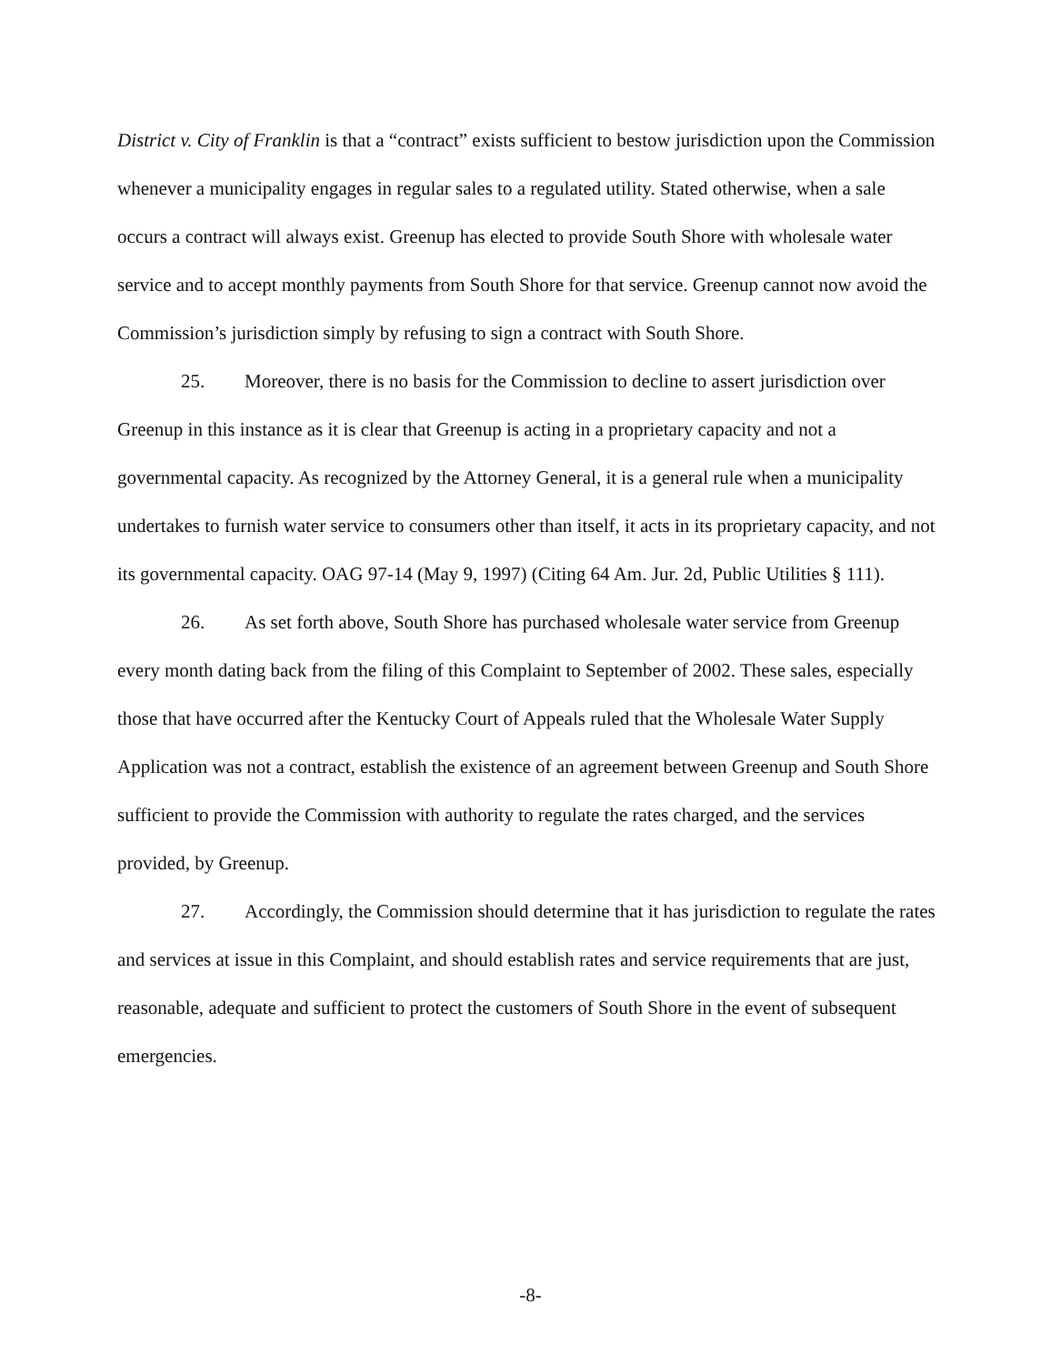District v. City of Franklin is that a “contract” exists sufficient to bestow jurisdiction upon the Commission whenever a municipality engages in regular sales to a regulated utility. Stated otherwise, when a sale occurs a contract will always exist. Greenup has elected to provide South Shore with wholesale water service and to accept monthly payments from South Shore for that service. Greenup cannot now avoid the Commission’s jurisdiction simply by refusing to sign a contract with South Shore.
25. Moreover, there is no basis for the Commission to decline to assert jurisdiction over Greenup in this instance as it is clear that Greenup is acting in a proprietary capacity and not a governmental capacity. As recognized by the Attorney General, it is a general rule when a municipality undertakes to furnish water service to consumers other than itself, it acts in its proprietary capacity, and not its governmental capacity. OAG 97-14 (May 9, 1997) (Citing 64 Am. Jur. 2d, Public Utilities § 111).
26. As set forth above, South Shore has purchased wholesale water service from Greenup every month dating back from the filing of this Complaint to September of 2002. These sales, especially those that have occurred after the Kentucky Court of Appeals ruled that the Wholesale Water Supply Application was not a contract, establish the existence of an agreement between Greenup and South Shore sufficient to provide the Commission with authority to regulate the rates charged, and the services provided, by Greenup.
27. Accordingly, the Commission should determine that it has jurisdiction to regulate the rates and services at issue in this Complaint, and should establish rates and service requirements that are just, reasonable, adequate and sufficient to protect the customers of South Shore in the event of subsequent emergencies.
-8-